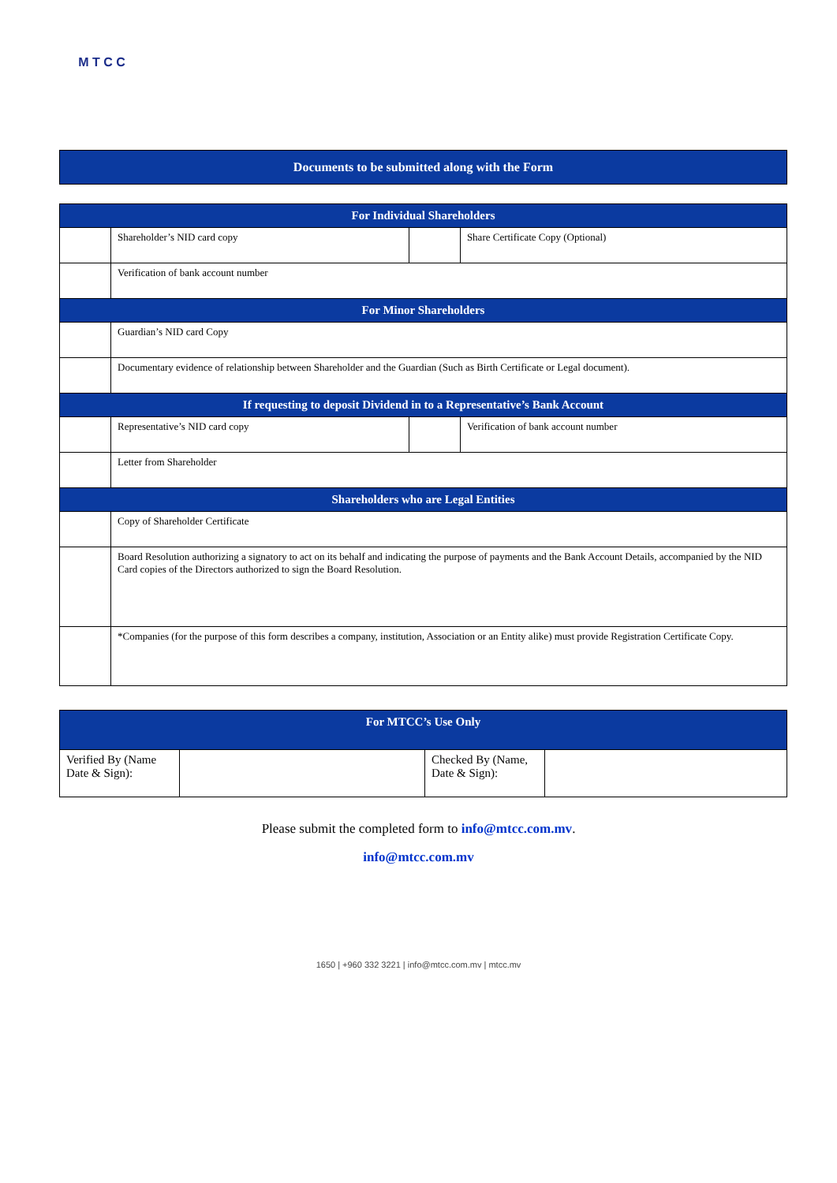M T C C
Documents to be submitted along with the Form
| For Individual Shareholders | | | |
| --- | --- | --- | --- |
| | Shareholder’s NID card copy | | Share Certificate Copy (Optional) |
| | Verification of bank account number | | |
| For Minor Shareholders | | | |
| | Guardian’s NID card Copy | | |
| | Documentary evidence of relationship between Shareholder and the Guardian (Such as Birth Certificate or Legal document). | | |
| If requesting to deposit Dividend in to a Representative’s Bank Account | | | |
| | Representative’s NID card copy | | Verification of bank account number |
| | Letter from Shareholder | | |
| Shareholders who are Legal Entities | | | |
| | Copy of Shareholder Certificate | | |
| | Board Resolution authorizing a signatory to act on its behalf and indicating the purpose of payments and the Bank Account Details, accompanied by the NID Card copies of the Directors authorized to sign the Board Resolution. | | |
| | *Companies (for the purpose of this form describes a company, institution, Association or an Entity alike) must provide Registration Certificate Copy. | | |
| For MTCC’s Use Only | | | |
| --- | --- | --- | --- |
| Verified By (Name Date & Sign): | | Checked By (Name, Date & Sign): | |
Please submit the completed form to info@mtcc.com.mv.
info@mtcc.com.mv
1650 | +960 332 3221 | info@mtcc.com.mv | mtcc.mv